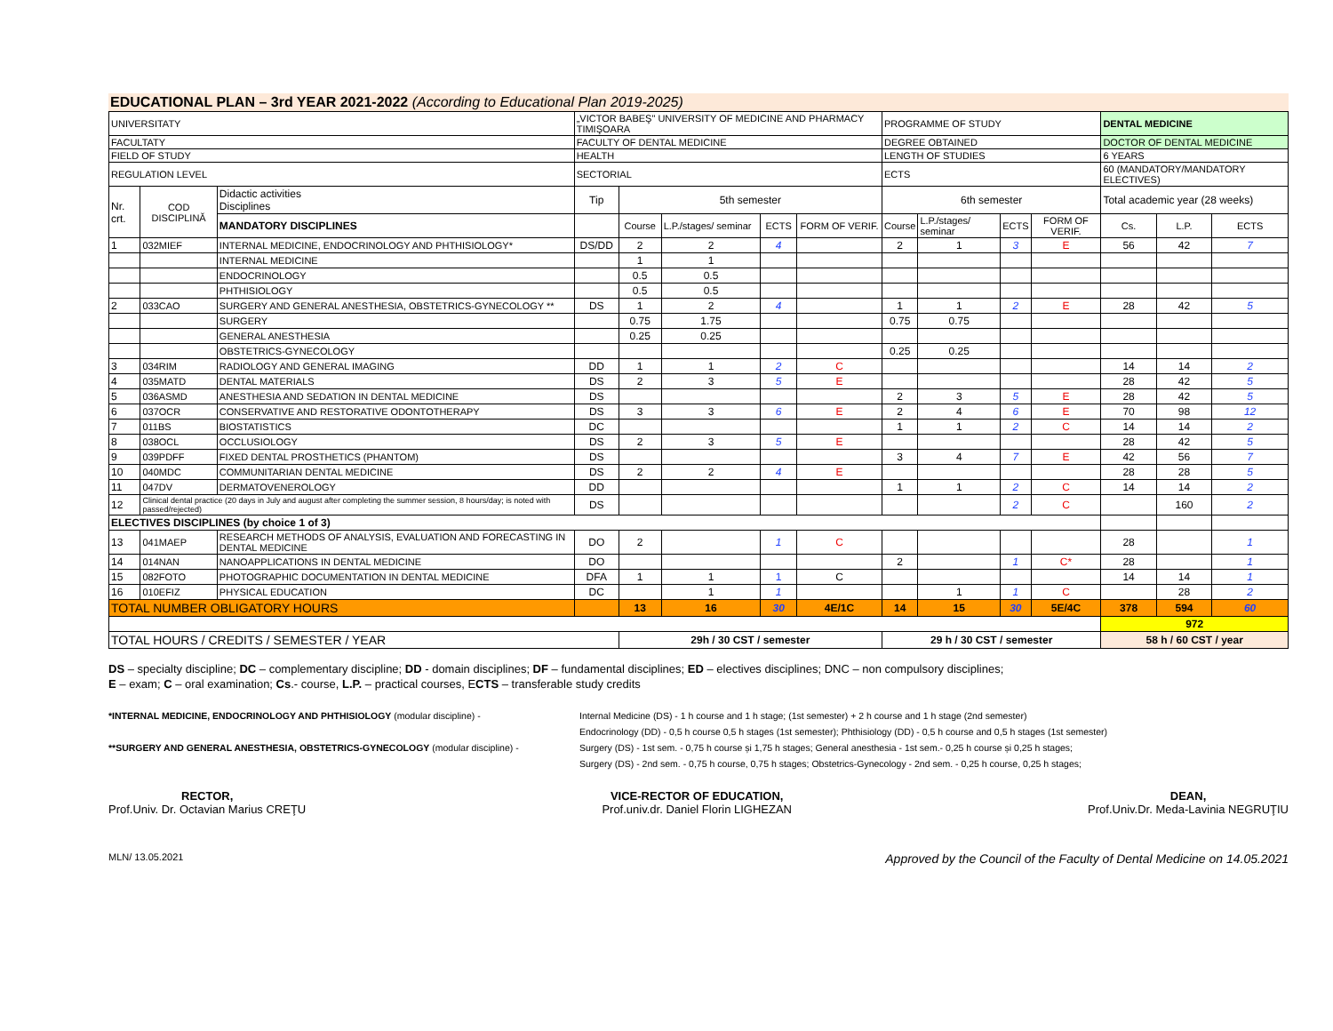EDUCATIONAL PLAN – 3rd YEAR 2021-2022 (According to Educational Plan 2019-2025)
| UNIVERSITATY | | | „VICTOR BABEŞ" UNIVERSITY OF MEDICINE AND PHARMACY TIMIŞOARA | | | | | PROGRAMME OF STUDY | | | | DENTAL MEDICINE | | |
| FACULTATY | | | FACULTY OF DENTAL MEDICINE | | | | | DEGREE OBTAINED | | | | DOCTOR OF DENTAL MEDICINE | | |
| FIELD OF STUDY | | | HEALTH | | | | | LENGTH OF STUDIES | | | | 6 YEARS | | |
| REGULATION LEVEL | | | SECTORIAL | | | | | ECTS | | | | 60 (MANDATORY/MANDATORY ELECTIVES) | | |
| Nr. crt. | COD DISCIPLINĂ | Didactic activities Disciplines | Tip | 5th semester | | | | 6th semester | | | | Total academic year (28 weeks) | | |
| | | MANDATORY DISCIPLINES | | Course | L.P./stages/ seminar | ECTS | FORM OF VERIF. | Course | L.P./stages/ seminar | ECTS | FORM OF VERIF. | Cs. | L.P. | ECTS |
| 1 | 032MIEF | INTERNAL MEDICINE, ENDOCRINOLOGY AND PHTHISIOLOGY* | DS/DD | 2 | 2 | 4 | | 2 | 1 | 3 | E | 56 | 42 | 7 |
| | | INTERNAL MEDICINE | | 1 | 1 | | | | | | | | | |
| | | ENDOCRINOLOGY | | 0.5 | 0.5 | | | | | | | | | |
| | | PHTHISIOLOGY | | 0.5 | 0.5 | | | | | | | | | |
| 2 | 033CAO | SURGERY AND GENERAL ANESTHESIA, OBSTETRICS-GYNECOLOGY ** | DS | 1 | 2 | 4 | | 1 | 1 | 2 | E | 28 | 42 | 5 |
| | | SURGERY | | 0.75 | 1.75 | | | 0.75 | 0.75 | | | | | |
| | | GENERAL ANESTHESIA | | 0.25 | 0.25 | | | | | | | | | |
| | | OBSTETRICS-GYNECOLOGY | | | | | | 0.25 | 0.25 | | | | | |
| 3 | 034RIM | RADIOLOGY AND GENERAL IMAGING | DD | 1 | 1 | 2 | C | | | | | 14 | 14 | 2 |
| 4 | 035MATD | DENTAL MATERIALS | DS | 2 | 3 | 5 | E | | | | | 28 | 42 | 5 |
| 5 | 036ASMD | ANESTHESIA AND SEDATION IN DENTAL MEDICINE | DS | | | | | 2 | 3 | 5 | E | 28 | 42 | 5 |
| 6 | 037OCR | CONSERVATIVE AND RESTORATIVE ODONTOTHERAPY | DS | 3 | 3 | 6 | E | 2 | 4 | 6 | E | 70 | 98 | 12 |
| 7 | 011BS | BIOSTATISTICS | DC | | | | | 1 | 1 | 2 | C | 14 | 14 | 2 |
| 8 | 038OCL | OCCLUSIOLOGY | DS | 2 | 3 | 5 | E | | | | | 28 | 42 | 5 |
| 9 | 039PDFF | FIXED DENTAL PROSTHETICS (PHANTOM) | DS | | | | | 3 | 4 | 7 | E | 42 | 56 | 7 |
| 10 | 040MDC | COMMUNITARIAN DENTAL MEDICINE | DS | 2 | 2 | 4 | E | | | | | 28 | 28 | 5 |
| 11 | 047DV | DERMATOVENEROLOGY | DD | | | | | 1 | 1 | 2 | C | 14 | 14 | 2 |
| 12 | Clinical dental practice (20 days in July and august after completing the summer session, 8 hours/day; is noted with passed/rejected) | | DS | | | | | | | 2 | C | | 160 | 2 |
| ELECTIVES DISCIPLINES (by choice 1 of 3) | | | | | | | | | | | | | | |
| 13 | 041MAEP | RESEARCH METHODS OF ANALYSIS, EVALUATION AND FORECASTING IN DENTAL MEDICINE | DO | 2 | | 1 | C | | | | | 28 | | 1 |
| 14 | 014NAN | NANOAPPLICATIONS IN DENTAL MEDICINE | DO | | | | | 2 | | 1 | C* | 28 | | 1 |
| 15 | 082FOTO | PHOTOGRAPHIC DOCUMENTATION IN DENTAL MEDICINE | DFA | 1 | 1 | 1 | C | | | | | 14 | 14 | 1 |
| 16 | 010EFIZ | PHYSICAL EDUCATION | DC | | 1 | 1 | | | 1 | 1 | C | | 28 | 2 |
| TOTAL NUMBER OBLIGATORY HOURS | | | | 13 | 16 | 30 | 4E/1C | 14 | 15 | 30 | 5E/4C | 378 | 594 | 60 |
| | | | | | | | | | | | | 972 | | |
| TOTAL HOURS / CREDITS / SEMESTER / YEAR | | | | 29h / 30 CST / semester | | | | 29 h / 30 CST / semester | | | | 58 h / 60 CST / year | | |
DS – specialty discipline; DC – complementary discipline; DD - domain disciplines; DF – fundamental disciplines; ED – electives disciplines; DNC – non compulsory disciplines;
E – exam; C – oral examination; Cs.- course, L.P. – practical courses, ECTS – transferable study credits
*INTERNAL MEDICINE, ENDOCRINOLOGY AND PHTHISIOLOGY (modular discipline) -
**SURGERY AND GENERAL ANESTHESIA, OBSTETRICS-GYNECOLOGY (modular discipline) -
Internal Medicine (DS) - 1 h course and 1 h stage; (1st semester) + 2 h course and 1 h stage (2nd semester)
Endocrinology (DD) - 0,5 h course 0,5 h stages (1st semester); Phthisiology (DD) - 0,5 h course and 0,5 h stages (1st semester)
Surgery (DS) - 1st sem. - 0,75 h course și 1,75 h stages; General anesthesia - 1st sem.- 0,25 h course și 0,25 h stages;
Surgery (DS) - 2nd sem. - 0,75 h course, 0,75 h stages; Obstetrics-Gynecology - 2nd sem. - 0,25 h course, 0,25 h stages;
RECTOR,
Prof.Univ. Dr. Octavian Marius CREŢU
VICE-RECTOR OF EDUCATION,
Prof.univ.dr. Daniel Florin LIGHEZAN
DEAN,
Prof.Univ.Dr. Meda-Lavinia NEGRUŢIU
MLN/ 13.05.2021 Approved by the Council of the Faculty of Dental Medicine on 14.05.2021